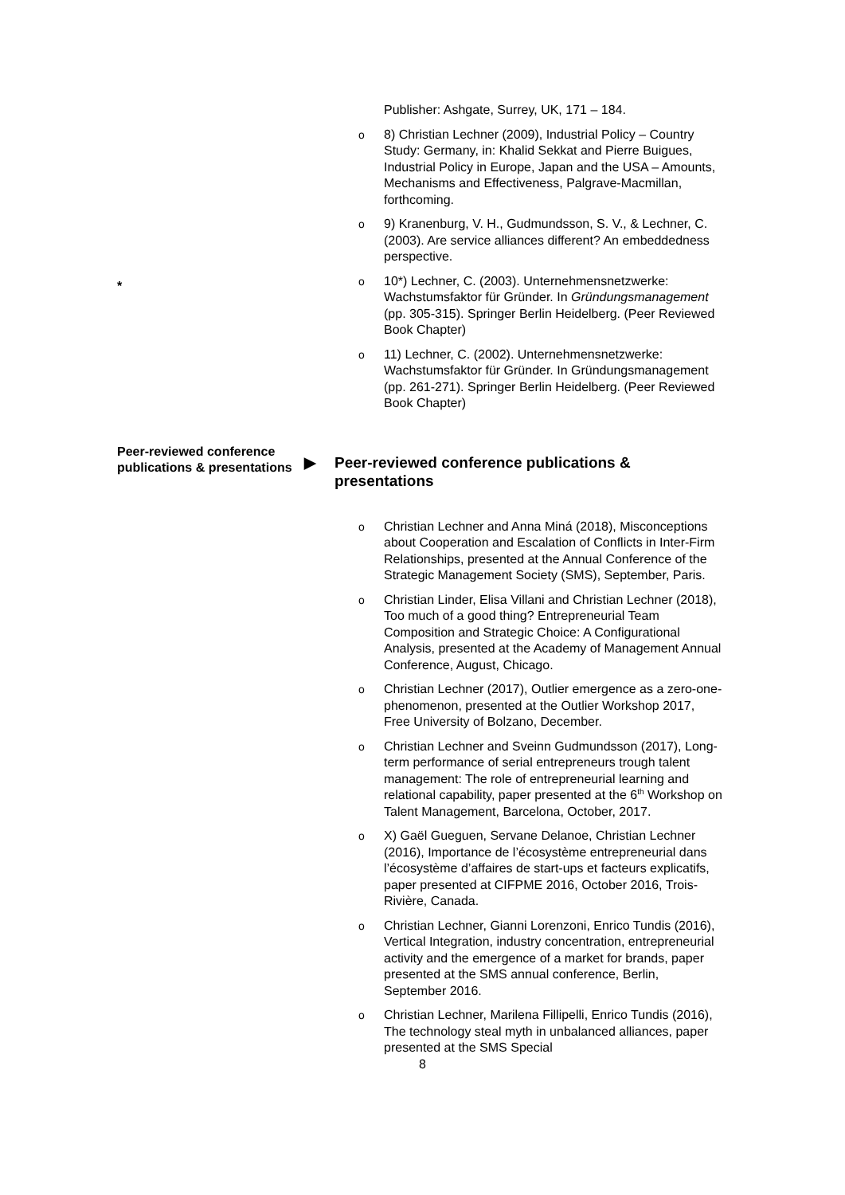Publisher: Ashgate, Surrey, UK, 171 – 184.
o 8) Christian Lechner (2009), Industrial Policy – Country Study: Germany, in: Khalid Sekkat and Pierre Buigues, Industrial Policy in Europe, Japan and the USA – Amounts, Mechanisms and Effectiveness, Palgrave-Macmillan, forthcoming.
o 9) Kranenburg, V. H., Gudmundsson, S. V., & Lechner, C. (2003). Are service alliances different? An embeddedness perspective.
*
o 10*) Lechner, C. (2003). Unternehmensnetzwerke: Wachstumsfaktor für Gründer. In Gründungsmanagement (pp. 305-315). Springer Berlin Heidelberg. (Peer Reviewed Book Chapter)
o 11) Lechner, C. (2002). Unternehmensnetzwerke: Wachstumsfaktor für Gründer. In Gründungsmanagement (pp. 261-271). Springer Berlin Heidelberg. (Peer Reviewed Book Chapter)
Peer-reviewed conference publications & presentations
▶ Peer-reviewed conference publications & presentations
o Christian Lechner and Anna Miná (2018), Misconceptions about Cooperation and Escalation of Conflicts in Inter-Firm Relationships, presented at the Annual Conference of the Strategic Management Society (SMS), September, Paris.
o Christian Linder, Elisa Villani and Christian Lechner (2018), Too much of a good thing? Entrepreneurial Team Composition and Strategic Choice: A Configurational Analysis, presented at the Academy of Management Annual Conference, August, Chicago.
o Christian Lechner (2017), Outlier emergence as a zero-one-phenomenon, presented at the Outlier Workshop 2017, Free University of Bolzano, December.
o Christian Lechner and Sveinn Gudmundsson (2017), Long-term performance of serial entrepreneurs trough talent management: The role of entrepreneurial learning and relational capability, paper presented at the 6<sup>th</sup> Workshop on Talent Management, Barcelona, October, 2017.
o X) Gaël Gueguen, Servane Delanoe, Christian Lechner (2016), Importance de l’écosystème entrepreneurial dans l’écosystème d’affaires de start-ups et facteurs explicatifs, paper presented at CIFPME 2016, October 2016, Trois-Rivière, Canada.
o Christian Lechner, Gianni Lorenzoni, Enrico Tundis (2016), Vertical Integration, industry concentration, entrepreneurial activity and the emergence of a market for brands, paper presented at the SMS annual conference, Berlin, September 2016.
o Christian Lechner, Marilena Fillipelli, Enrico Tundis (2016), The technology steal myth in unbalanced alliances, paper presented at the SMS Special
8